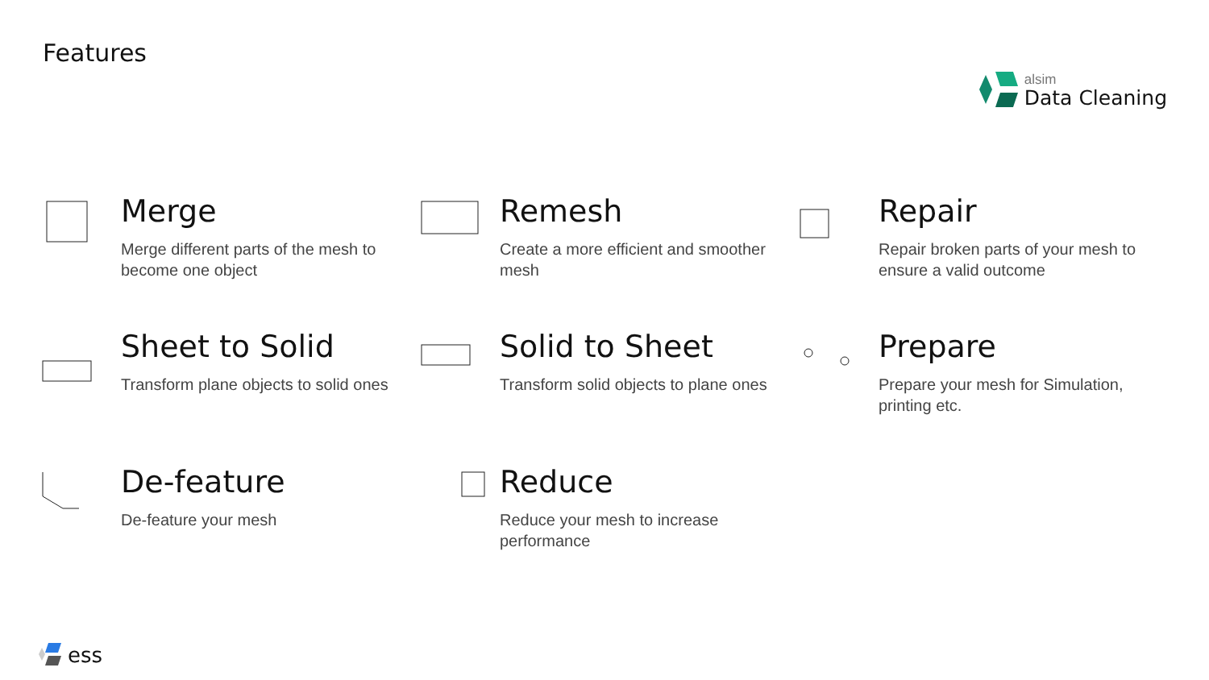Features
alsim
Data Cleaning
Merge
Merge different parts of the mesh to become one object
Remesh
Create a more efficient and smoother mesh
Repair
Repair broken parts of your mesh to ensure a valid outcome
Sheet to Solid
Transform plane objects to solid ones
Solid to Sheet
Transform solid objects to plane ones
Prepare
Prepare your mesh for Simulation, printing etc.
De-feature
De-feature your mesh
Reduce
Reduce your mesh to increase performance
ess